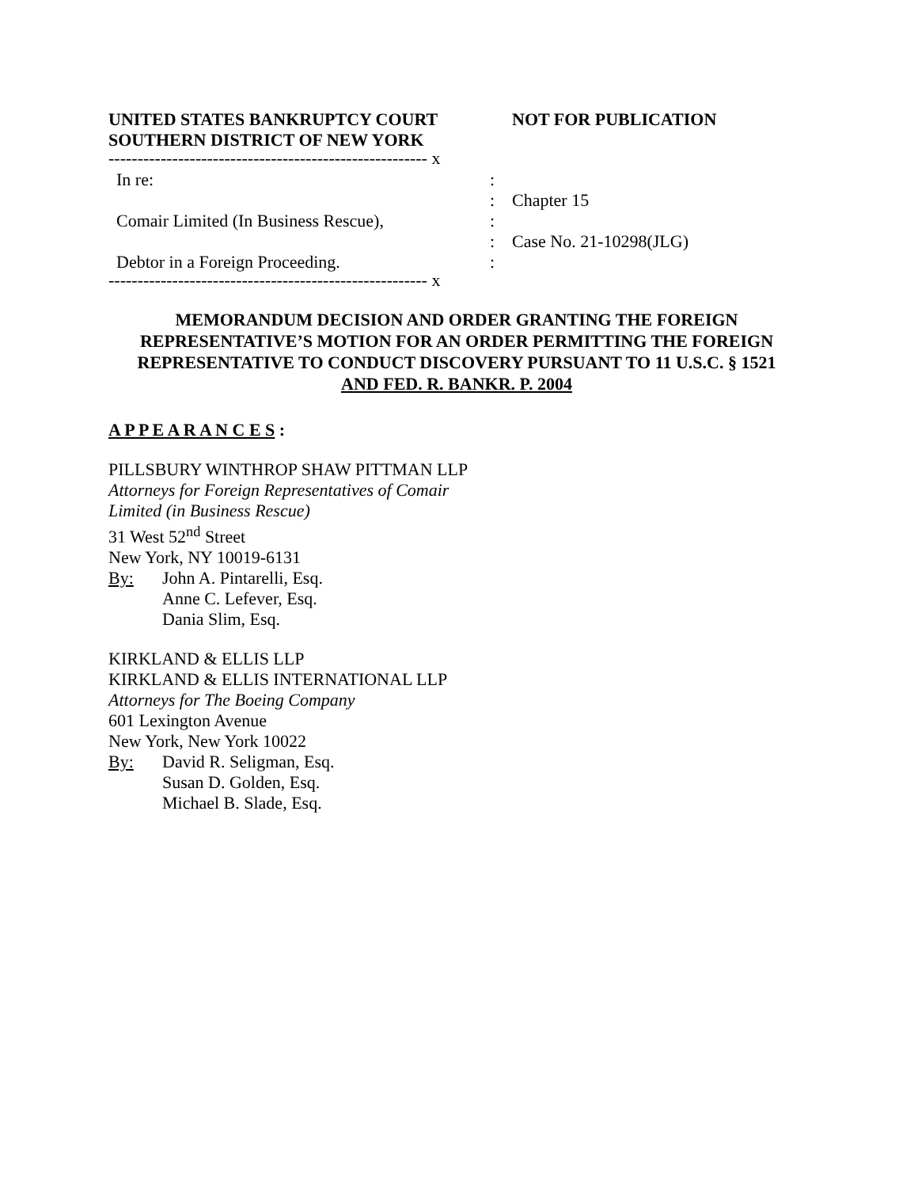UNITED STATES BANKRUPTCY COURT
SOUTHERN DISTRICT OF NEW YORK
NOT FOR PUBLICATION
------------------------------------------------------- x
In re:
Comair Limited (In Business Rescue),
Debtor in a Foreign Proceeding.
:
:
:
:
:
Chapter 15
Case No. 21-10298(JLG)
------------------------------------------------------- x
MEMORANDUM DECISION AND ORDER GRANTING THE FOREIGN
REPRESENTATIVE’S MOTION FOR AN ORDER PERMITTING THE FOREIGN
REPRESENTATIVE TO CONDUCT DISCOVERY PURSUANT TO 11 U.S.C. § 1521
AND FED. R. BANKR. P. 2004
A P P E A R A N C E S :
PILLSBURY WINTHROP SHAW PITTMAN LLP
Attorneys for Foreign Representatives of Comair
Limited (in Business Rescue)
31 West 52<sup>nd</sup> Street
New York, NY 10019-6131
By:
John A. Pintarelli, Esq.
Anne C. Lefever, Esq.
Dania Slim, Esq.
KIRKLAND & ELLIS LLP
KIRKLAND & ELLIS INTERNATIONAL LLP
Attorneys for The Boeing Company
601 Lexington Avenue
New York, New York 10022
By:
David R. Seligman, Esq.
Susan D. Golden, Esq.
Michael B. Slade, Esq.